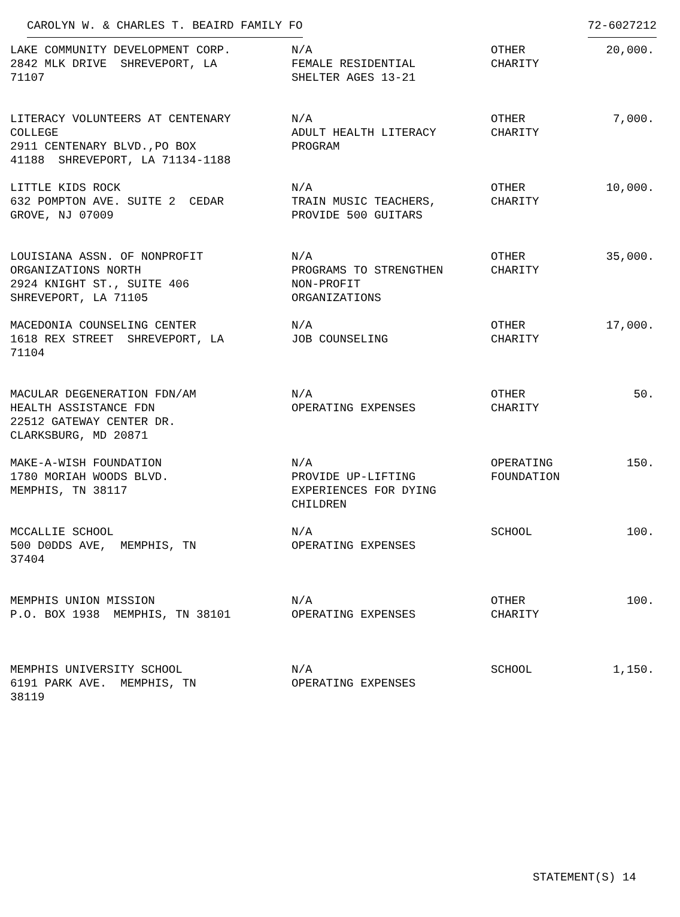CAROLYN W. & CHARLES T. BEAIRD FAMILY FO 72-6027212
| LAKE COMMUNITY DEVELOPMENT CORP. 2842 MLK DRIVE SHREVEPORT, LA 71107 | N/A FEMALE RESIDENTIAL SHELTER AGES 13-21 | OTHER CHARITY | 20,000. |
| LITERACY VOLUNTEERS AT CENTENARY COLLEGE 2911 CENTENARY BLVD.,PO BOX 41188 SHREVEPORT, LA 71134-1188 | N/A ADULT HEALTH LITERACY PROGRAM | OTHER CHARITY | 7,000. |
| LITTLE KIDS ROCK 632 POMPTON AVE. SUITE 2 CEDAR GROVE, NJ 07009 | N/A TRAIN MUSIC TEACHERS, PROVIDE 500 GUITARS | OTHER CHARITY | 10,000. |
| LOUISIANA ASSN. OF NONPROFIT ORGANIZATIONS NORTH 2924 KNIGHT ST., SUITE 406 SHREVEPORT, LA 71105 | N/A PROGRAMS TO STRENGTHEN NON-PROFIT ORGANIZATIONS | OTHER CHARITY | 35,000. |
| MACEDONIA COUNSELING CENTER 1618 REX STREET SHREVEPORT, LA 71104 | N/A JOB COUNSELING | OTHER CHARITY | 17,000. |
| MACULAR DEGENERATION FDN/AM HEALTH ASSISTANCE FDN 22512 GATEWAY CENTER DR. CLARKSBURG, MD 20871 | N/A OPERATING EXPENSES | OTHER CHARITY | 50. |
| MAKE-A-WISH FOUNDATION 1780 MORIAH WOODS BLVD. MEMPHIS, TN 38117 | N/A PROVIDE UP-LIFTING EXPERIENCES FOR DYING CHILDREN | OPERATING FOUNDATION | 150. |
| MCCALLIE SCHOOL 500 D0DDS AVE, MEMPHIS, TN 37404 | N/A OPERATING EXPENSES | SCHOOL | 100. |
| MEMPHIS UNION MISSION P.O. BOX 1938 MEMPHIS, TN 38101 | N/A OPERATING EXPENSES | OTHER CHARITY | 100. |
| MEMPHIS UNIVERSITY SCHOOL 6191 PARK AVE. MEMPHIS, TN 38119 | N/A OPERATING EXPENSES | SCHOOL | 1,150. |
STATEMENT(S) 14